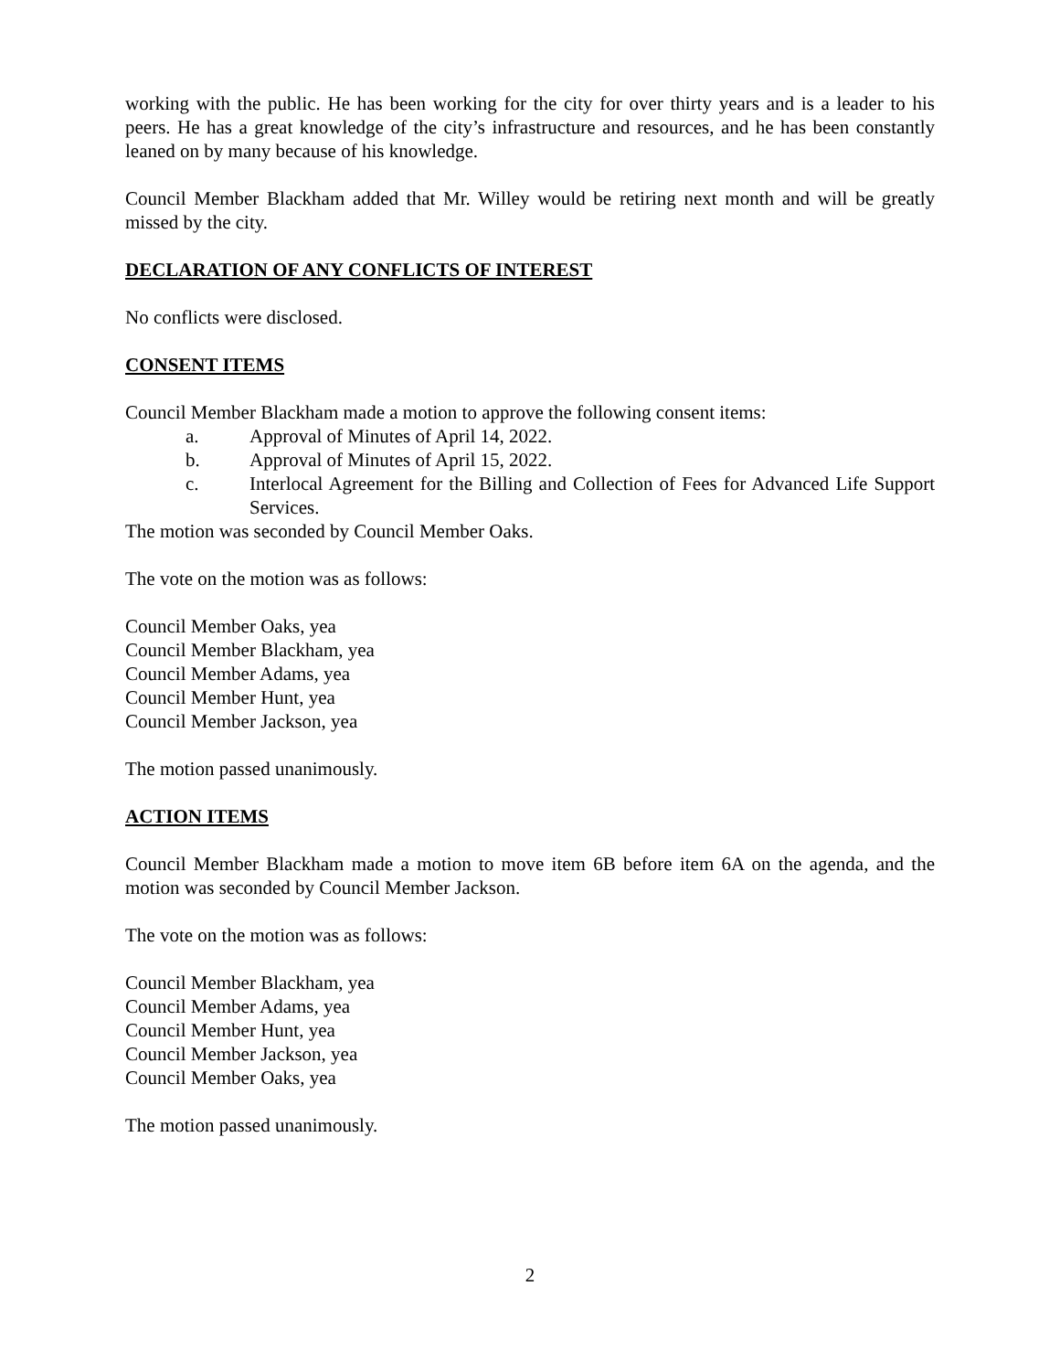working with the public. He has been working for the city for over thirty years and is a leader to his peers. He has a great knowledge of the city’s infrastructure and resources, and he has been constantly leaned on by many because of his knowledge.
Council Member Blackham added that Mr. Willey would be retiring next month and will be greatly missed by the city.
DECLARATION OF ANY CONFLICTS OF INTEREST
No conflicts were disclosed.
CONSENT ITEMS
Council Member Blackham made a motion to approve the following consent items:
a. Approval of Minutes of April 14, 2022.
b. Approval of Minutes of April 15, 2022.
c. Interlocal Agreement for the Billing and Collection of Fees for Advanced Life Support Services.
The motion was seconded by Council Member Oaks.
The vote on the motion was as follows:
Council Member Oaks, yea
Council Member Blackham, yea
Council Member Adams, yea
Council Member Hunt, yea
Council Member Jackson, yea
The motion passed unanimously.
ACTION ITEMS
Council Member Blackham made a motion to move item 6B before item 6A on the agenda, and the motion was seconded by Council Member Jackson.
The vote on the motion was as follows:
Council Member Blackham, yea
Council Member Adams, yea
Council Member Hunt, yea
Council Member Jackson, yea
Council Member Oaks, yea
The motion passed unanimously.
2